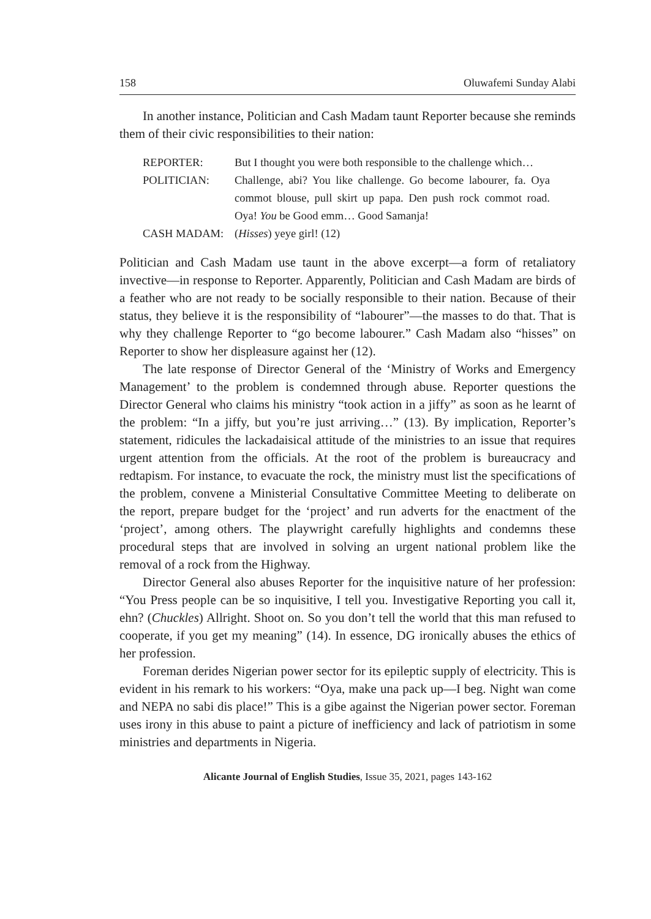158 Oluwafemi Sunday Alabi
In another instance, Politician and Cash Madam taunt Reporter because she reminds them of their civic responsibilities to their nation:
| REPORTER: | But I thought you were both responsible to the challenge which… |
| POLITICIAN: | Challenge, abi? You like challenge. Go become labourer, fa. Oya commot blouse, pull skirt up papa. Den push rock commot road. Oya! You be Good emm… Good Samanja! |
| CASH MADAM: | ( Hisses ) yeye girl! (12) |
Politician and Cash Madam use taunt in the above excerpt—a form of retaliatory invective—in response to Reporter. Apparently, Politician and Cash Madam are birds of a feather who are not ready to be socially responsible to their nation. Because of their status, they believe it is the responsibility of “labourer”—the masses to do that. That is why they challenge Reporter to “go become labourer.” Cash Madam also “hisses” on Reporter to show her displeasure against her (12).
The late response of Director General of the ‘Ministry of Works and Emergency Management’ to the problem is condemned through abuse. Reporter questions the Director General who claims his ministry “took action in a jiffy” as soon as he learnt of the problem: “In a jiffy, but you’re just arriving…” (13). By implication, Reporter’s statement, ridicules the lackadaisical attitude of the ministries to an issue that requires urgent attention from the officials. At the root of the problem is bureaucracy and redtapism. For instance, to evacuate the rock, the ministry must list the specifications of the problem, convene a Ministerial Consultative Committee Meeting to deliberate on the report, prepare budget for the ‘project’ and run adverts for the enactment of the ‘project’, among others. The playwright carefully highlights and condemns these procedural steps that are involved in solving an urgent national problem like the removal of a rock from the Highway.
Director General also abuses Reporter for the inquisitive nature of her profession: “You Press people can be so inquisitive, I tell you. Investigative Reporting you call it, ehn? (Chuckles) Allright. Shoot on. So you don’t tell the world that this man refused to cooperate, if you get my meaning” (14). In essence, DG ironically abuses the ethics of her profession.
Foreman derides Nigerian power sector for its epileptic supply of electricity. This is evident in his remark to his workers: “Oya, make una pack up—I beg. Night wan come and NEPA no sabi dis place!” This is a gibe against the Nigerian power sector. Foreman uses irony in this abuse to paint a picture of inefficiency and lack of patriotism in some ministries and departments in Nigeria.
Alicante Journal of English Studies, Issue 35, 2021, pages 143-162